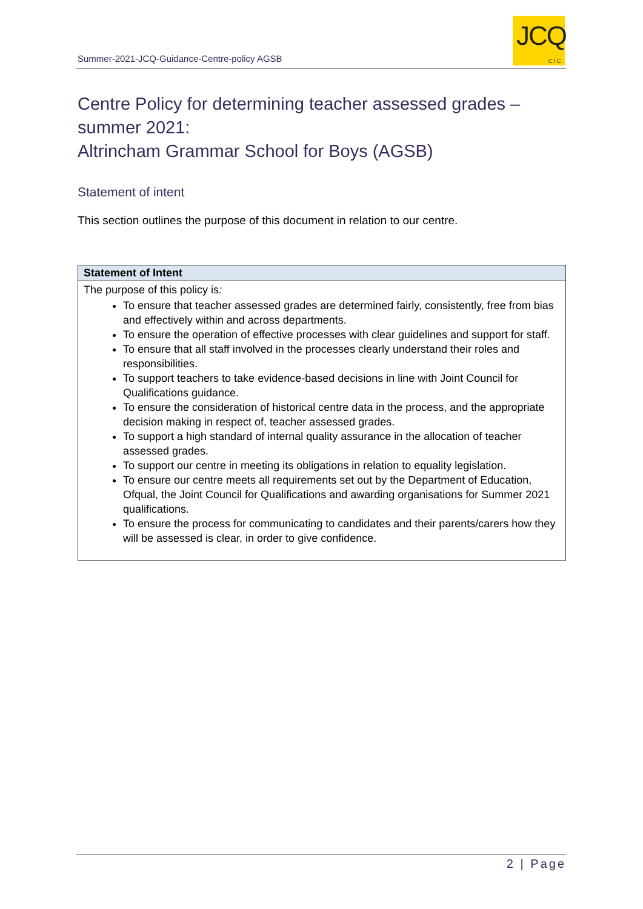Summer-2021-JCQ-Guidance-Centre-policy AGSB
JCQ
CIC
Centre Policy for determining teacher assessed grades – summer 2021:
Altrincham Grammar School for Boys (AGSB)
Statement of intent
This section outlines the purpose of this document in relation to our centre.
| Statement of Intent |
| --- |
| The purpose of this policy is : To ensure that teacher assessed grades are determined fairly, consistently, free from bias and effectively within and across departments. To ensure the operation of effective processes with clear guidelines and support for staff. To ensure that all staff involved in the processes clearly understand their roles and responsibilities. To support teachers to take evidence-based decisions in line with Joint Council for Qualifications guidance. To ensure the consideration of historical centre data in the process, and the appropriate decision making in respect of, teacher assessed grades. To support a high standard of internal quality assurance in the allocation of teacher assessed grades. To support our centre in meeting its obligations in relation to equality legislation. To ensure our centre meets all requirements set out by the Department of Education, Ofqual, the Joint Council for Qualifications and awarding organisations for Summer 2021 qualifications. To ensure the process for communicating to candidates and their parents/carers how they will be assessed is clear, in order to give confidence. |
2 | Page